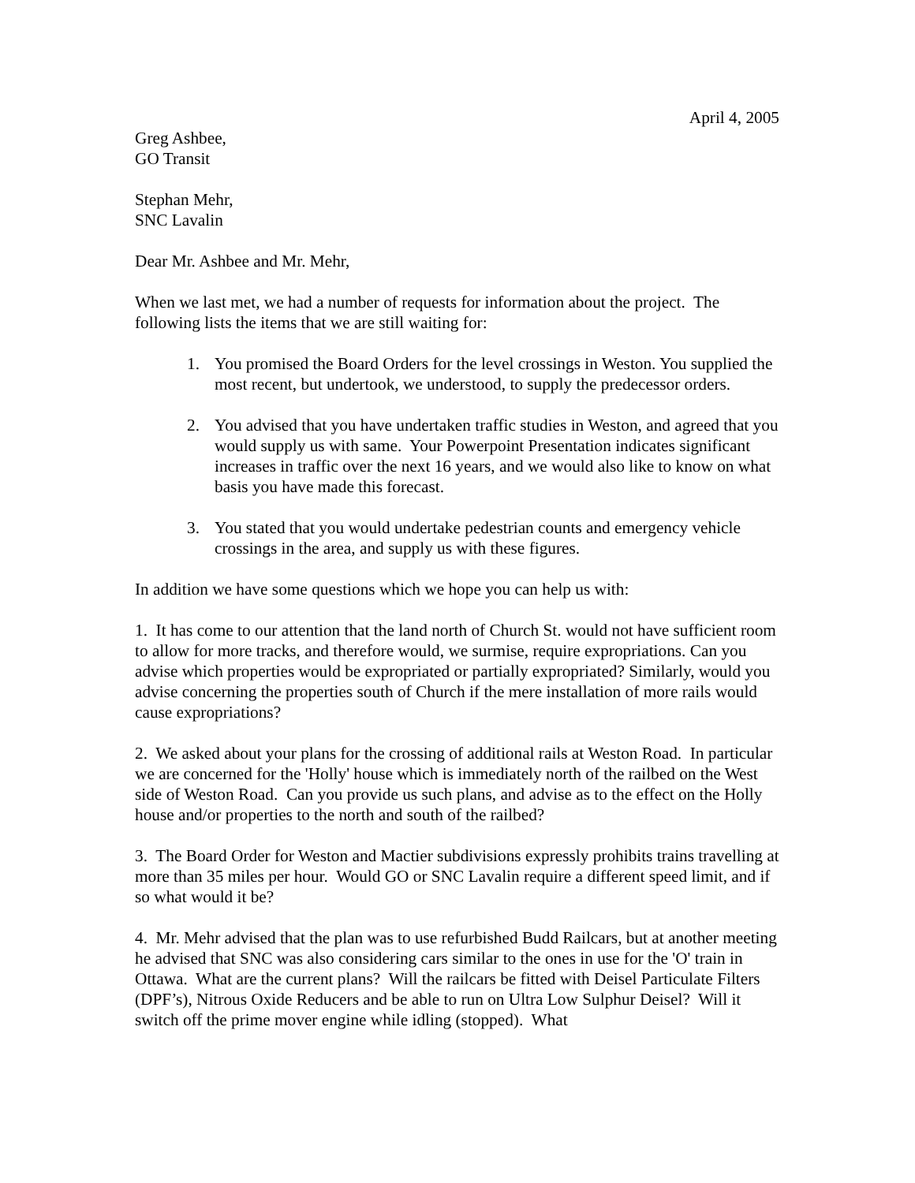April 4, 2005
Greg Ashbee,
GO Transit
Stephan Mehr,
SNC Lavalin
Dear Mr. Ashbee and Mr. Mehr,
When we last met, we had a number of requests for information about the project. The following lists the items that we are still waiting for:
1. You promised the Board Orders for the level crossings in Weston. You supplied the most recent, but undertook, we understood, to supply the predecessor orders.
2. You advised that you have undertaken traffic studies in Weston, and agreed that you would supply us with same. Your Powerpoint Presentation indicates significant increases in traffic over the next 16 years, and we would also like to know on what basis you have made this forecast.
3. You stated that you would undertake pedestrian counts and emergency vehicle crossings in the area, and supply us with these figures.
In addition we have some questions which we hope you can help us with:
1. It has come to our attention that the land north of Church St. would not have sufficient room to allow for more tracks, and therefore would, we surmise, require expropriations. Can you advise which properties would be expropriated or partially expropriated? Similarly, would you advise concerning the properties south of Church if the mere installation of more rails would cause expropriations?
2. We asked about your plans for the crossing of additional rails at Weston Road. In particular we are concerned for the 'Holly' house which is immediately north of the railbed on the West side of Weston Road. Can you provide us such plans, and advise as to the effect on the Holly house and/or properties to the north and south of the railbed?
3. The Board Order for Weston and Mactier subdivisions expressly prohibits trains travelling at more than 35 miles per hour. Would GO or SNC Lavalin require a different speed limit, and if so what would it be?
4. Mr. Mehr advised that the plan was to use refurbished Budd Railcars, but at another meeting he advised that SNC was also considering cars similar to the ones in use for the 'O' train in Ottawa. What are the current plans? Will the railcars be fitted with Deisel Particulate Filters (DPF’s), Nitrous Oxide Reducers and be able to run on Ultra Low Sulphur Deisel? Will it switch off the prime mover engine while idling (stopped). What